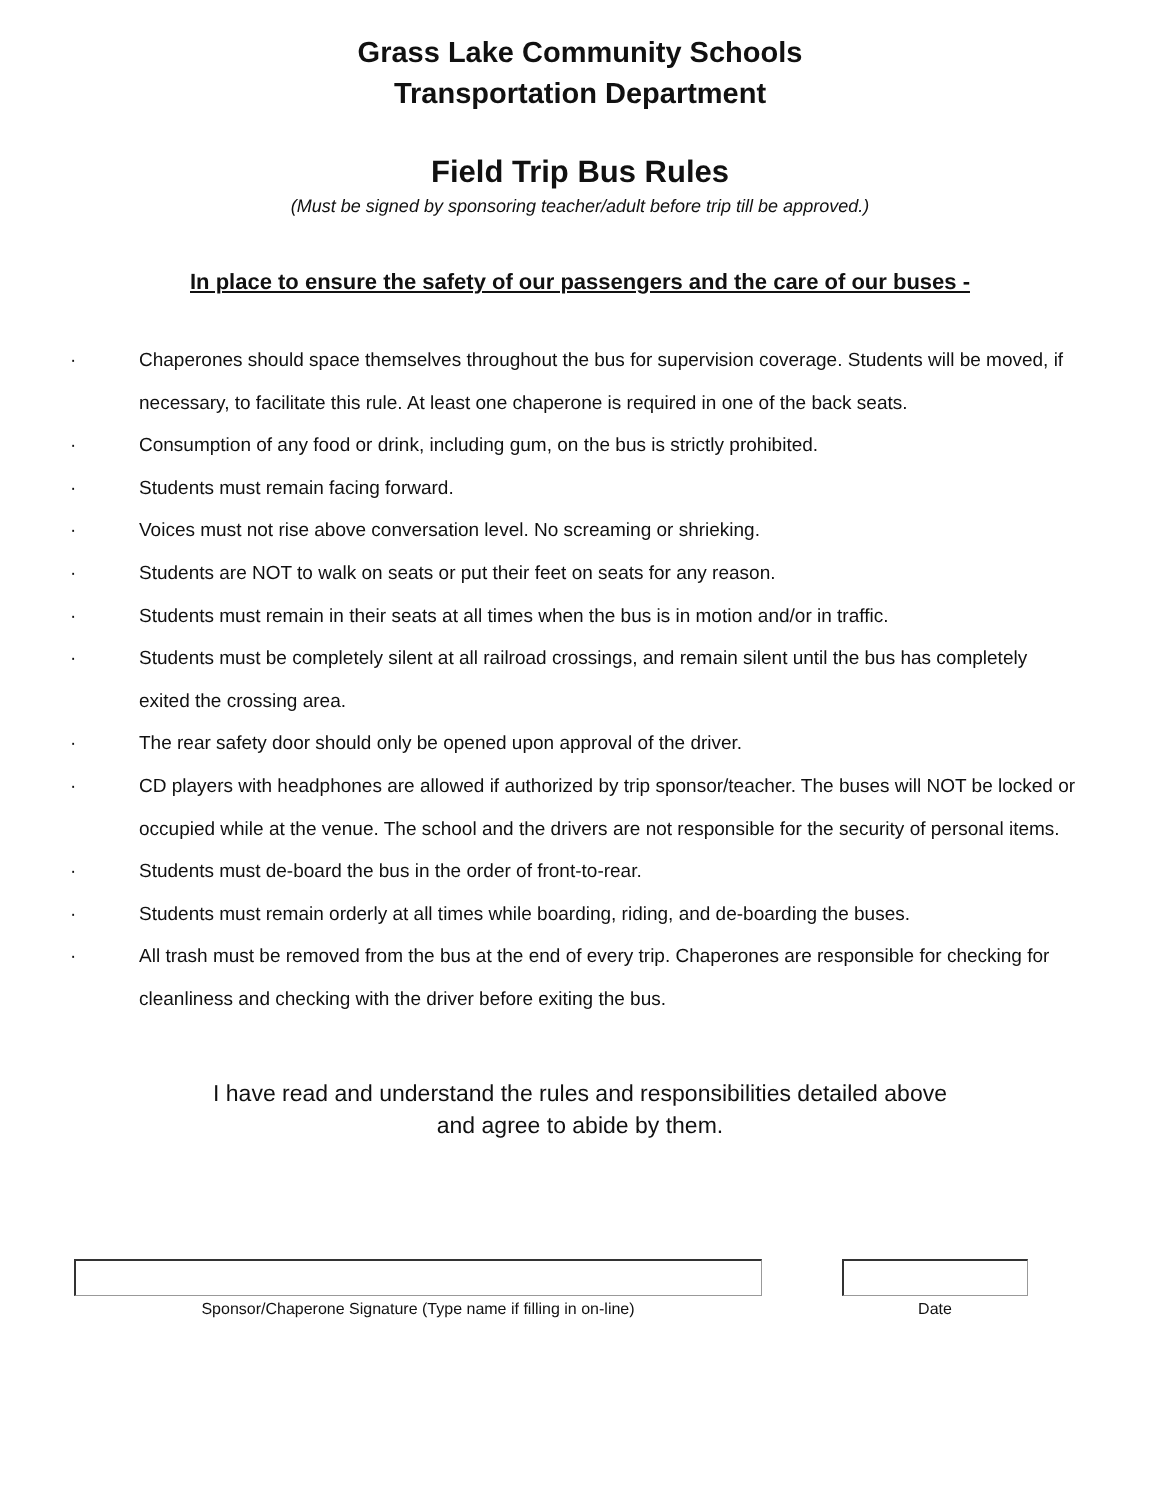Grass Lake Community Schools
Transportation Department
Field Trip Bus Rules
(Must be signed by sponsoring teacher/adult before trip till be approved.)
In place to ensure the safety of our passengers and the care of our buses -
· Chaperones should space themselves throughout the bus for supervision coverage. Students will be moved, if necessary, to facilitate this rule. At least one chaperone is required in one of the back seats.
· Consumption of any food or drink, including gum, on the bus is strictly prohibited.
· Students must remain facing forward.
· Voices must not rise above conversation level. No screaming or shrieking.
· Students are NOT to walk on seats or put their feet on seats for any reason.
· Students must remain in their seats at all times when the bus is in motion and/or in traffic.
· Students must be completely silent at all railroad crossings, and remain silent until the bus has completely exited the crossing area.
· The rear safety door should only be opened upon approval of the driver.
· CD players with headphones are allowed if authorized by trip sponsor/teacher. The buses will NOT be locked or occupied while at the venue. The school and the drivers are not responsible for the security of personal items.
· Students must de-board the bus in the order of front-to-rear.
· Students must remain orderly at all times while boarding, riding, and de-boarding the buses.
· All trash must be removed from the bus at the end of every trip. Chaperones are responsible for checking for cleanliness and checking with the driver before exiting the bus.
I have read and understand the rules and responsibilities detailed above
and agree to abide by them.
Sponsor/Chaperone Signature (Type name if filling in on-line) Date